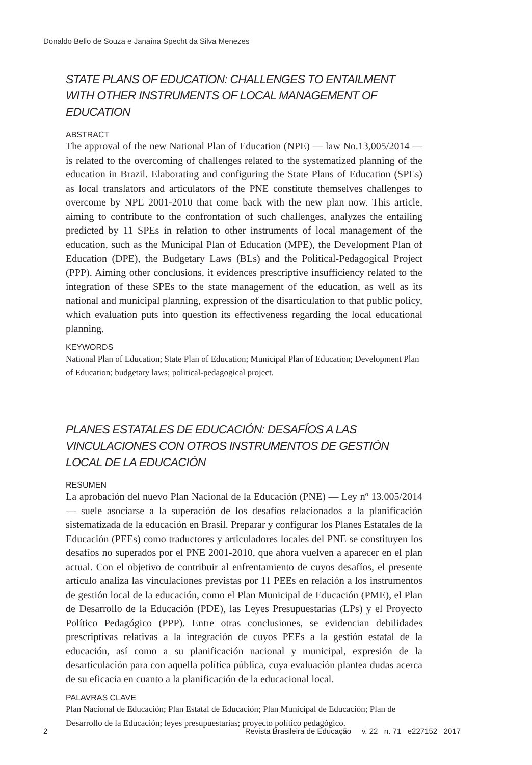Donaldo Bello de Souza e Janaína Specht da Silva Menezes
STATE PLANS OF EDUCATION: CHALLENGES TO ENTAILMENT WITH OTHER INSTRUMENTS OF LOCAL MANAGEMENT OF EDUCATION
ABSTRACT
The approval of the new National Plan of Education (NPE) — law No.13,005/2014 — is related to the overcoming of challenges related to the systematized planning of the education in Brazil. Elaborating and configuring the State Plans of Education (SPEs) as local translators and articulators of the PNE constitute themselves challenges to overcome by NPE 2001-2010 that come back with the new plan now. This article, aiming to contribute to the confrontation of such challenges, analyzes the entailing predicted by 11 SPEs in relation to other instruments of local management of the education, such as the Municipal Plan of Education (MPE), the Development Plan of Education (DPE), the Budgetary Laws (BLs) and the Political-Pedagogical Project (PPP). Aiming other conclusions, it evidences prescriptive insufficiency related to the integration of these SPEs to the state management of the education, as well as its national and municipal planning, expression of the disarticulation to that public policy, which evaluation puts into question its effectiveness regarding the local educational planning.
KEYWORDS
National Plan of Education; State Plan of Education; Municipal Plan of Education; Development Plan of Education; budgetary laws; political-pedagogical project.
PLANES ESTATALES DE EDUCACIÓN: DESAFÍOS A LAS VINCULACIONES CON OTROS INSTRUMENTOS DE GESTIÓN LOCAL DE LA EDUCACIÓN
RESUMEN
La aprobación del nuevo Plan Nacional de la Educación (PNE) — Ley nº 13.005/2014 — suele asociarse a la superación de los desafíos relacionados a la planificación sistematizada de la educación en Brasil. Preparar y configurar los Planes Estatales de la Educación (PEEs) como traductores y articuladores locales del PNE se constituyen los desafíos no superados por el PNE 2001-2010, que ahora vuelven a aparecer en el plan actual. Con el objetivo de contribuir al enfrentamiento de cuyos desafíos, el presente artículo analiza las vinculaciones previstas por 11 PEEs en relación a los instrumentos de gestión local de la educación, como el Plan Municipal de Educación (PME), el Plan de Desarrollo de la Educación (PDE), las Leyes Presupuestarias (LPs) y el Proyecto Político Pedagógico (PPP). Entre otras conclusiones, se evidencian debilidades prescriptivas relativas a la integración de cuyos PEEs a la gestión estatal de la educación, así como a su planificación nacional y municipal, expresión de la desarticulación para con aquella política pública, cuya evaluación plantea dudas acerca de su eficacia en cuanto a la planificación de la educacional local.
PALAVRAS CLAVE
Plan Nacional de Educación; Plan Estatal de Educación; Plan Municipal de Educación; Plan de Desarrollo de la Educación; leyes presupuestarias; proyecto político pedagógico.
2 Revista Brasileira de Educação v. 22 n. 71 e227152 2017